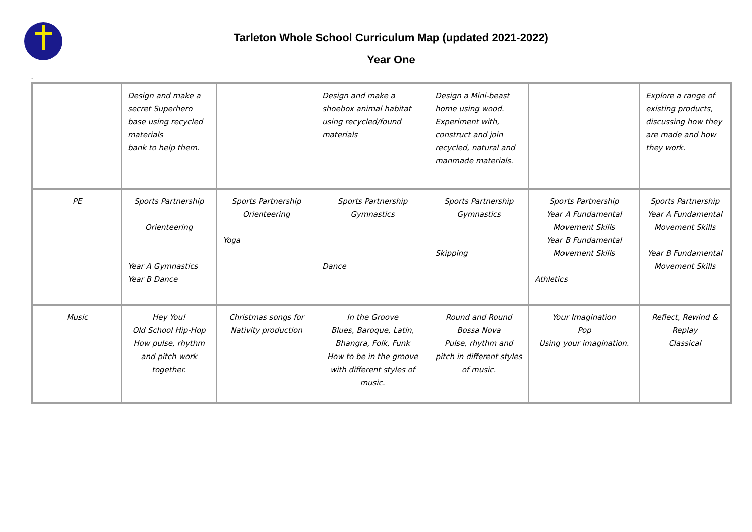Tarleton Whole School Curriculum Map (updated 2021-2022)
Year One
-
| | Design and make a secret Superhero base using recycled materials bank to help them. | | Design and make a shoebox animal habitat using recycled/found materials | Design a Mini-beast home using wood. Experiment with, construct and join recycled, natural and manmade materials. | | Explore a range of existing products, discussing how they are made and how they work. |
| PE | Sports Partnership Orienteering Year A Gymnastics Year B Dance | Sports Partnership Orienteering Yoga | Sports Partnership Gymnastics Dance | Sports Partnership Gymnastics Skipping | Sports Partnership Year A Fundamental Movement Skills Year B Fundamental Movement Skills Athletics | Sports Partnership Year A Fundamental Movement Skills Year B Fundamental Movement Skills |
| Music | Hey You! Old School Hip-Hop How pulse, rhythm and pitch work together. | Christmas songs for Nativity production | In the Groove Blues, Baroque, Latin, Bhangra, Folk, Funk How to be in the groove with different styles of music. | Round and Round Bossa Nova Pulse, rhythm and pitch in different styles of music. | Your Imagination Pop Using your imagination. | Reflect, Rewind & Replay Classical |